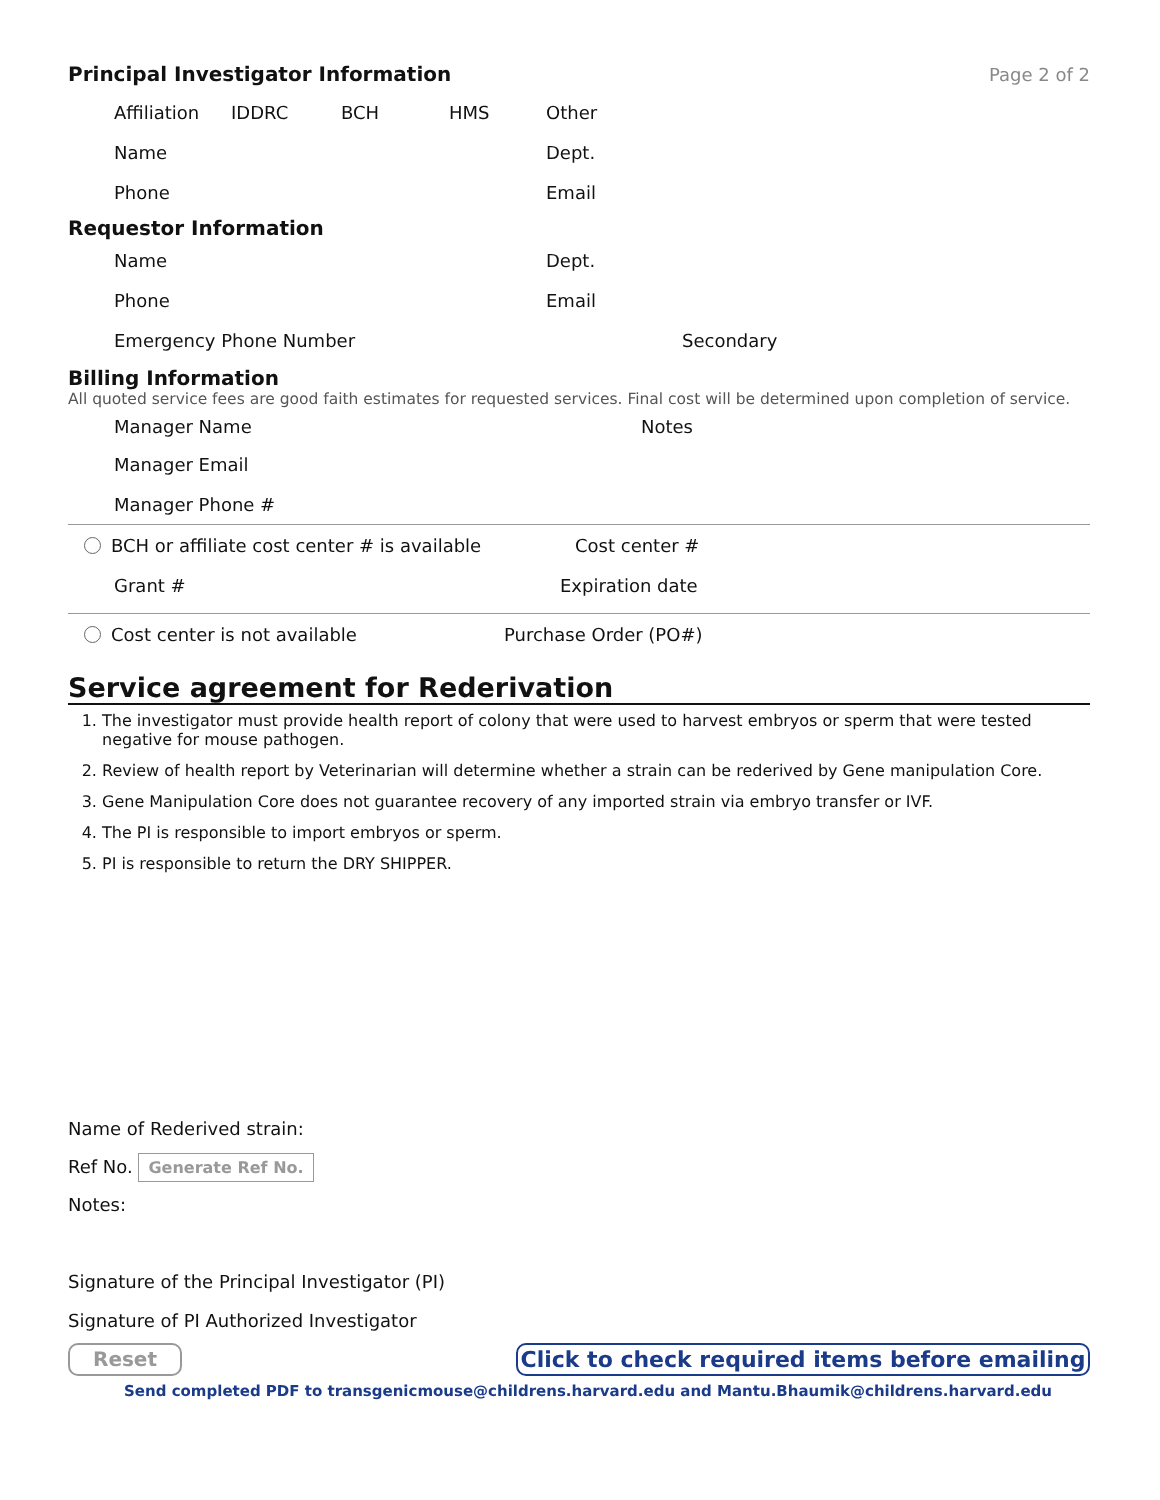Principal Investigator Information
Page 2 of 2
Affiliation IDDRC BCH HMS Other
Name Dept.
Phone Email
Requestor Information
Name Dept.
Phone Email
Emergency Phone Number Secondary
Billing Information
All quoted service fees are good faith estimates for requested services. Final cost will be determined upon completion of service.
Manager Name Notes
Manager Email
Manager Phone #
BCH or affiliate cost center # is available Cost center #
Grant # Expiration date
Cost center is not available Purchase Order (PO#)
Service agreement for Rederivation
1. The investigator must provide health report of colony that were used to harvest embryos or sperm that were tested negative for mouse pathogen.
2. Review of health report by Veterinarian will determine whether a strain can be rederived by Gene manipulation Core.
3. Gene Manipulation Core does not guarantee recovery of any imported strain via embryo transfer or IVF.
4. The PI is responsible to import embryos or sperm.
5. PI is responsible to return the DRY SHIPPER.
Name of Rederived strain:
Ref No. Generate Ref No.
Notes:
Signature of the Principal Investigator (PI)
Signature of PI Authorized Investigator
Reset Click to check required items before emailing
Send completed PDF to transgenicmouse@childrens.harvard.edu and Mantu.Bhaumik@childrens.harvard.edu